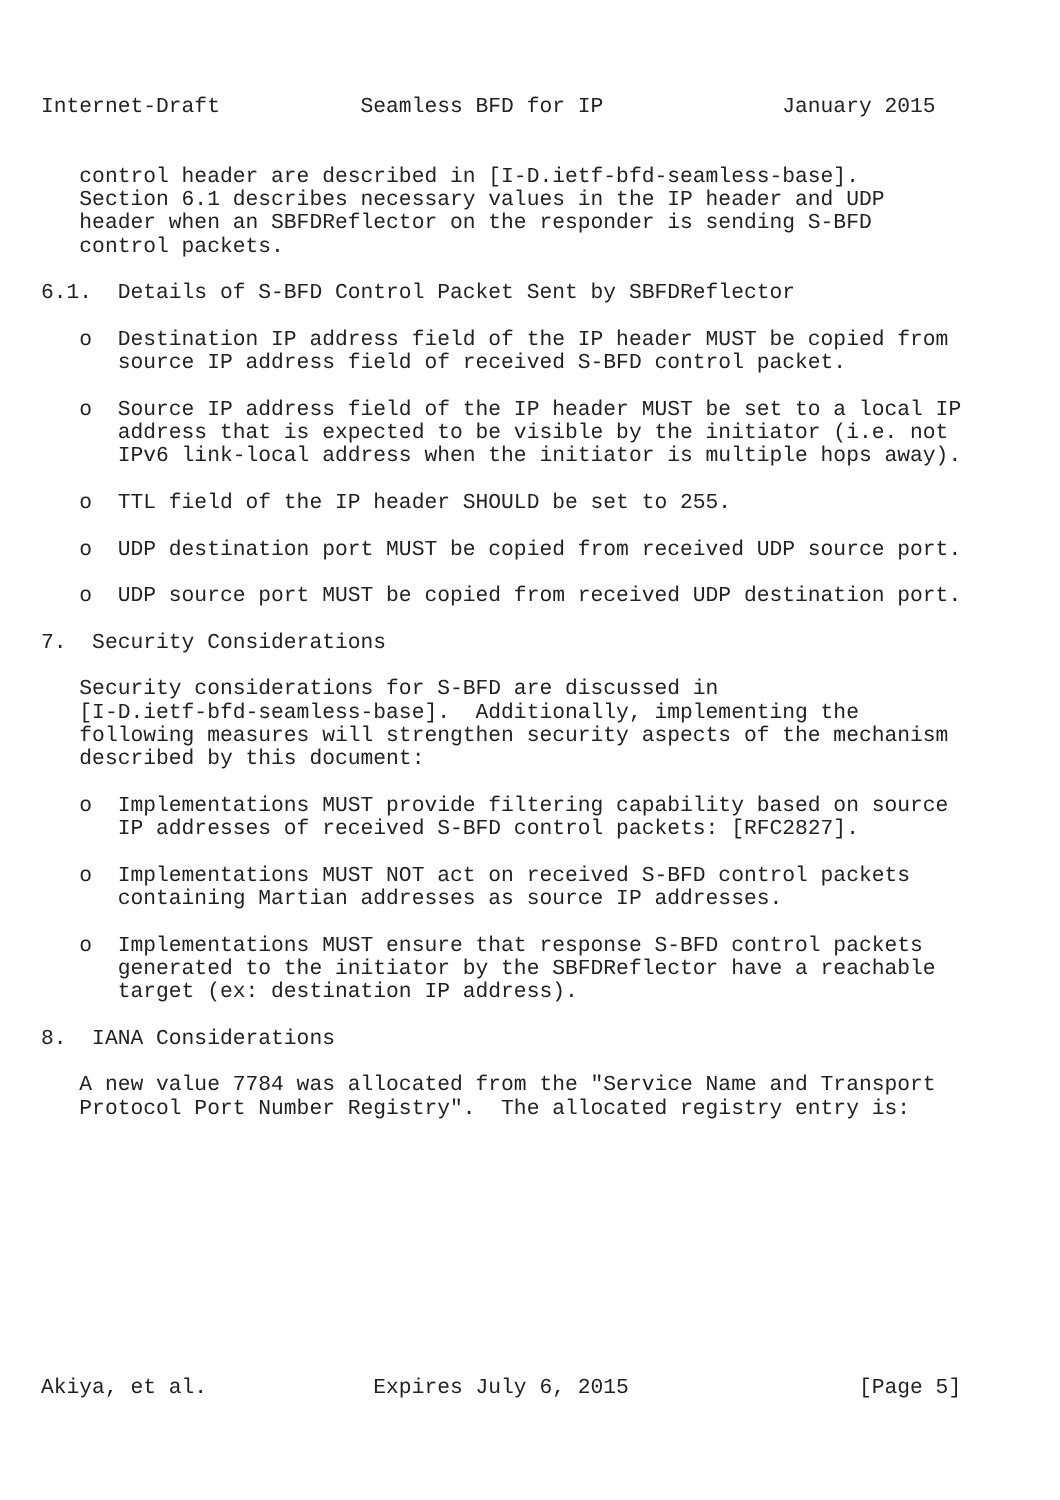Internet-Draft           Seamless BFD for IP              January 2015


   control header are described in [I-D.ietf-bfd-seamless-base].
   Section 6.1 describes necessary values in the IP header and UDP
   header when an SBFDReflector on the responder is sending S-BFD
   control packets.

6.1.  Details of S-BFD Control Packet Sent by SBFDReflector

   o  Destination IP address field of the IP header MUST be copied from
      source IP address field of received S-BFD control packet.

   o  Source IP address field of the IP header MUST be set to a local IP
      address that is expected to be visible by the initiator (i.e. not
      IPv6 link-local address when the initiator is multiple hops away).

   o  TTL field of the IP header SHOULD be set to 255.

   o  UDP destination port MUST be copied from received UDP source port.

   o  UDP source port MUST be copied from received UDP destination port.

7.  Security Considerations

   Security considerations for S-BFD are discussed in
   [I-D.ietf-bfd-seamless-base].  Additionally, implementing the
   following measures will strengthen security aspects of the mechanism
   described by this document:

   o  Implementations MUST provide filtering capability based on source
      IP addresses of received S-BFD control packets: [RFC2827].

   o  Implementations MUST NOT act on received S-BFD control packets
      containing Martian addresses as source IP addresses.

   o  Implementations MUST ensure that response S-BFD control packets
      generated to the initiator by the SBFDReflector have a reachable
      target (ex: destination IP address).

8.  IANA Considerations

   A new value 7784 was allocated from the "Service Name and Transport
   Protocol Port Number Registry".  The allocated registry entry is:











Akiya, et al.             Expires July 6, 2015                  [Page 5]